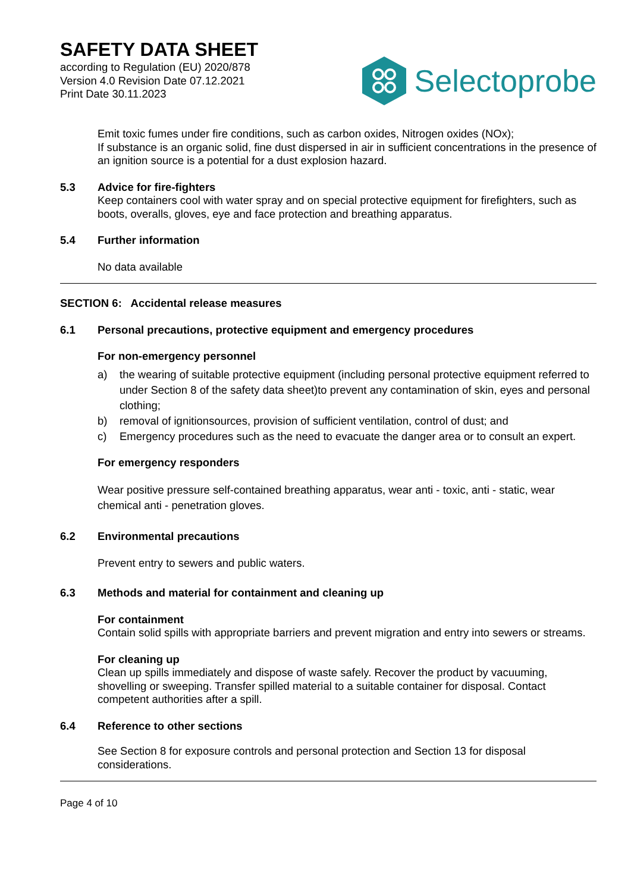SAFETY DATA SHEET
according to Regulation (EU) 2020/878
Version 4.0 Revision Date 07.12.2021
Print Date 30.11.2023
Selectoprobe
Emit toxic fumes under fire conditions, such as carbon oxides, Nitrogen oxides (NOx);
If substance is an organic solid, fine dust dispersed in air in sufficient concentrations in the presence of an ignition source is a potential for a dust explosion hazard.
5.3 Advice for fire-fighters
Keep containers cool with water spray and on special protective equipment for firefighters, such as boots, overalls, gloves, eye and face protection and breathing apparatus.
5.4 Further information
No data available
SECTION 6: Accidental release measures
6.1 Personal precautions, protective equipment and emergency procedures
For non-emergency personnel
a) the wearing of suitable protective equipment (including personal protective equipment referred to under Section 8 of the safety data sheet)to prevent any contamination of skin, eyes and personal clothing;
b) removal of ignitionsources, provision of sufficient ventilation, control of dust; and
c) Emergency procedures such as the need to evacuate the danger area or to consult an expert.
For emergency responders
Wear positive pressure self-contained breathing apparatus, wear anti - toxic, anti - static, wear chemical anti - penetration gloves.
6.2 Environmental precautions
Prevent entry to sewers and public waters.
6.3 Methods and material for containment and cleaning up
For containment
Contain solid spills with appropriate barriers and prevent migration and entry into sewers or streams.
For cleaning up
Clean up spills immediately and dispose of waste safely. Recover the product by vacuuming, shovelling or sweeping. Transfer spilled material to a suitable container for disposal. Contact competent authorities after a spill.
6.4 Reference to other sections
See Section 8 for exposure controls and personal protection and Section 13 for disposal considerations.
Page 4 of 10